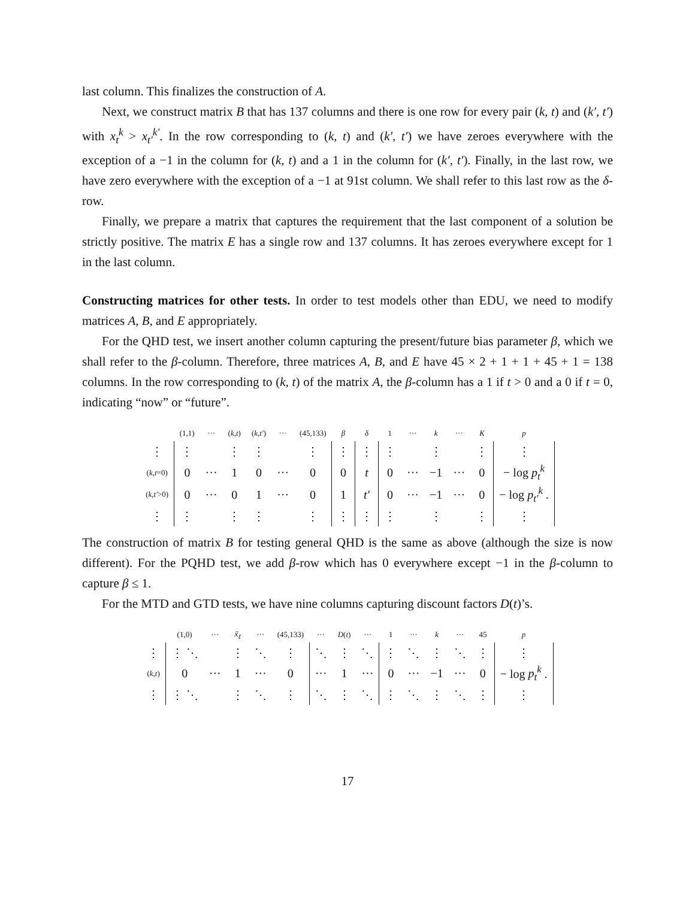last column. This finalizes the construction of A.
Next, we construct matrix B that has 137 columns and there is one row for every pair (k, t) and (k′, t′) with x<sub>t</sub><sup>k</sup> > x<sub>t′</sub><sup>k′</sup>. In the row corresponding to (k, t) and (k′, t′) we have zeroes everywhere with the exception of a −1 in the column for (k, t) and a 1 in the column for (k′, t′). Finally, in the last row, we have zero everywhere with the exception of a −1 at 91st column. We shall refer to this last row as the δ-row.
Finally, we prepare a matrix that captures the requirement that the last component of a solution be strictly positive. The matrix E has a single row and 137 columns. It has zeroes everywhere except for 1 in the last column.
Constructing matrices for other tests. In order to test models other than EDU, we need to modify matrices A, B, and E appropriately.
For the QHD test, we insert another column capturing the present/future bias parameter β, which we shall refer to the β-column. Therefore, three matrices A, B, and E have 45 × 2 + 1 + 1 + 45 + 1 = 138 columns. In the row corresponding to (k, t) of the matrix A, the β-column has a 1 if t > 0 and a 0 if t = 0, indicating “now” or “future”.
| | (1,1) | ··· | ( k , t ) | ( k , t′ ) | ··· | (45,133) | β | δ | 1 | ··· | k | ··· | K | p |
| ⋮ | ⋮ | | ⋮ | ⋮ | | ⋮ | ⋮ | ⋮ | ⋮ | | ⋮ | | ⋮ | ⋮ |
| ( k , t =0) | 0 | ··· | 1 | 0 | ··· | 0 | 0 | t | 0 | ··· | −1 | ··· | 0 | − log p<sub>t</sub><sup>k</sup> |
| ( k , t′ >0) | 0 | ··· | 0 | 1 | ··· | 0 | 1 | t′ | 0 | ··· | −1 | ··· | 0 | − log p<sub>t′</sub><sup>k</sup> . |
| ⋮ | ⋮ | | ⋮ | ⋮ | | ⋮ | ⋮ | ⋮ | ⋮ | | ⋮ | | ⋮ | ⋮ |
The construction of matrix B for testing general QHD is the same as above (although the size is now different). For the PQHD test, we add β-row which has 0 everywhere except −1 in the β-column to capture β ≤ 1.
For the MTD and GTD tests, we have nine columns capturing discount factors D(t)’s.
| | (1,0) | ··· | x̃<sub>ℓ</sub> | ··· | (45,133) | ··· | D ( t ) | ··· | 1 | ··· | k | ··· | 45 | p |
| ⋮ | ⋮ ⋱ | | ⋮ | ⋱ | ⋮ | ⋱ | ⋮ | ⋱ | ⋮ | ⋱ | ⋮ | ⋱ | ⋮ | ⋮ |
| ( k , t ) | 0 | ··· | 1 | ··· | 0 | ··· | 1 | ··· | 0 | ··· | −1 | ··· | 0 | − log p<sub>t</sub><sup>k</sup> . |
| ⋮ | ⋮ ⋱ | | ⋮ | ⋱ | ⋮ | ⋱ | ⋮ | ⋱ | ⋮ | ⋱ | ⋮ | ⋱ | ⋮ | ⋮ |
17